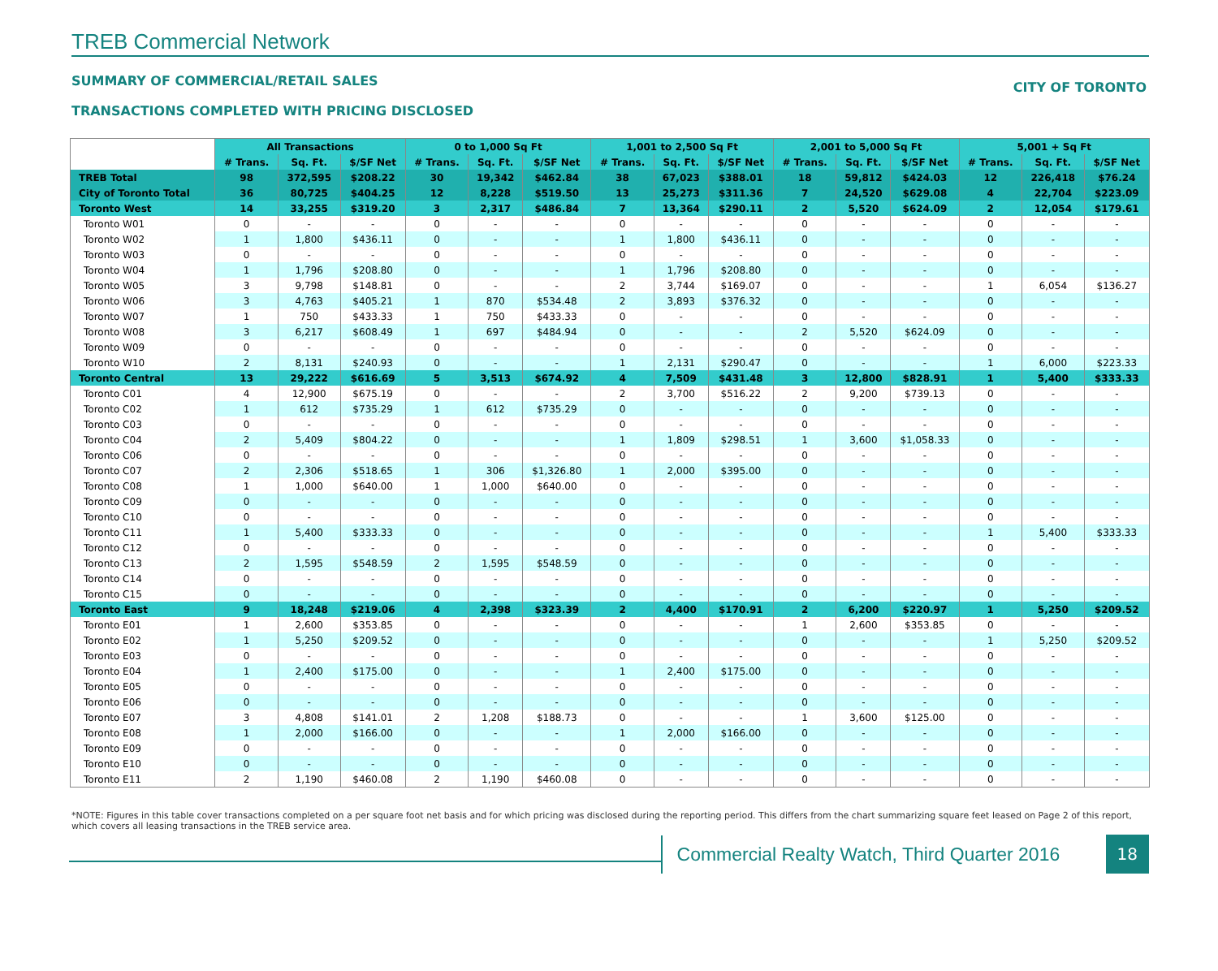TREB Commercial Network
SUMMARY OF COMMERCIAL/RETAIL SALES
TRANSACTIONS COMPLETED WITH PRICING DISCLOSED
CITY OF TORONTO
| | All Transactions | | | 0 to 1,000 Sq Ft | | | 1,001 to 2,500 Sq Ft | | | 2,001 to 5,000 Sq Ft | | | 5,001 + Sq Ft | | |
| --- | --- | --- | --- | --- | --- | --- | --- | --- | --- | --- | --- | --- | --- | --- | --- |
| | # Trans. | Sq. Ft. | $/SF Net | # Trans. | Sq. Ft. | $/SF Net | # Trans. | Sq. Ft. | $/SF Net | # Trans. | Sq. Ft. | $/SF Net | # Trans. | Sq. Ft. | $/SF Net |
| TREB Total | 98 | 372,595 | $208.22 | 30 | 19,342 | $462.84 | 38 | 67,023 | $388.01 | 18 | 59,812 | $424.03 | 12 | 226,418 | $76.24 |
| City of Toronto Total | 36 | 80,725 | $404.25 | 12 | 8,228 | $519.50 | 13 | 25,273 | $311.36 | 7 | 24,520 | $629.08 | 4 | 22,704 | $223.09 |
| Toronto West | 14 | 33,255 | $319.20 | 3 | 2,317 | $486.84 | 7 | 13,364 | $290.11 | 2 | 5,520 | $624.09 | 2 | 12,054 | $179.61 |
| Toronto W01 | 0 | - | - | 0 | - | - | 0 | - | - | 0 | - | - | 0 | - | - |
| Toronto W02 | 1 | 1,800 | $436.11 | 0 | - | - | 1 | 1,800 | $436.11 | 0 | - | - | 0 | - | - |
| Toronto W03 | 0 | - | - | 0 | - | - | 0 | - | - | 0 | - | - | 0 | - | - |
| Toronto W04 | 1 | 1,796 | $208.80 | 0 | - | - | 1 | 1,796 | $208.80 | 0 | - | - | 0 | - | - |
| Toronto W05 | 3 | 9,798 | $148.81 | 0 | - | - | 2 | 3,744 | $169.07 | 0 | - | - | 1 | 6,054 | $136.27 |
| Toronto W06 | 3 | 4,763 | $405.21 | 1 | 870 | $534.48 | 2 | 3,893 | $376.32 | 0 | - | - | 0 | - | - |
| Toronto W07 | 1 | 750 | $433.33 | 1 | 750 | $433.33 | 0 | - | - | 0 | - | - | 0 | - | - |
| Toronto W08 | 3 | 6,217 | $608.49 | 1 | 697 | $484.94 | 0 | - | - | 2 | 5,520 | $624.09 | 0 | - | - |
| Toronto W09 | 0 | - | - | 0 | - | - | 0 | - | - | 0 | - | - | 0 | - | - |
| Toronto W10 | 2 | 8,131 | $240.93 | 0 | - | - | 1 | 2,131 | $290.47 | 0 | - | - | 1 | 6,000 | $223.33 |
| Toronto Central | 13 | 29,222 | $616.69 | 5 | 3,513 | $674.92 | 4 | 7,509 | $431.48 | 3 | 12,800 | $828.91 | 1 | 5,400 | $333.33 |
| Toronto C01 | 4 | 12,900 | $675.19 | 0 | - | - | 2 | 3,700 | $516.22 | 2 | 9,200 | $739.13 | 0 | - | - |
| Toronto C02 | 1 | 612 | $735.29 | 1 | 612 | $735.29 | 0 | - | - | 0 | - | - | 0 | - | - |
| Toronto C03 | 0 | - | - | 0 | - | - | 0 | - | - | 0 | - | - | 0 | - | - |
| Toronto C04 | 2 | 5,409 | $804.22 | 0 | - | - | 1 | 1,809 | $298.51 | 1 | 3,600 | $1,058.33 | 0 | - | - |
| Toronto C06 | 0 | - | - | 0 | - | - | 0 | - | - | 0 | - | - | 0 | - | - |
| Toronto C07 | 2 | 2,306 | $518.65 | 1 | 306 | $1,326.80 | 1 | 2,000 | $395.00 | 0 | - | - | 0 | - | - |
| Toronto C08 | 1 | 1,000 | $640.00 | 1 | 1,000 | $640.00 | 0 | - | - | 0 | - | - | 0 | - | - |
| Toronto C09 | 0 | - | - | 0 | - | - | 0 | - | - | 0 | - | - | 0 | - | - |
| Toronto C10 | 0 | - | - | 0 | - | - | 0 | - | - | 0 | - | - | 0 | - | - |
| Toronto C11 | 1 | 5,400 | $333.33 | 0 | - | - | 0 | - | - | 0 | - | - | 1 | 5,400 | $333.33 |
| Toronto C12 | 0 | - | - | 0 | - | - | 0 | - | - | 0 | - | - | 0 | - | - |
| Toronto C13 | 2 | 1,595 | $548.59 | 2 | 1,595 | $548.59 | 0 | - | - | 0 | - | - | 0 | - | - |
| Toronto C14 | 0 | - | - | 0 | - | - | 0 | - | - | 0 | - | - | 0 | - | - |
| Toronto C15 | 0 | - | - | 0 | - | - | 0 | - | - | 0 | - | - | 0 | - | - |
| Toronto East | 9 | 18,248 | $219.06 | 4 | 2,398 | $323.39 | 2 | 4,400 | $170.91 | 2 | 6,200 | $220.97 | 1 | 5,250 | $209.52 |
| Toronto E01 | 1 | 2,600 | $353.85 | 0 | - | - | 0 | - | - | 1 | 2,600 | $353.85 | 0 | - | - |
| Toronto E02 | 1 | 5,250 | $209.52 | 0 | - | - | 0 | - | - | 0 | - | - | 1 | 5,250 | $209.52 |
| Toronto E03 | 0 | - | - | 0 | - | - | 0 | - | - | 0 | - | - | 0 | - | - |
| Toronto E04 | 1 | 2,400 | $175.00 | 0 | - | - | 1 | 2,400 | $175.00 | 0 | - | - | 0 | - | - |
| Toronto E05 | 0 | - | - | 0 | - | - | 0 | - | - | 0 | - | - | 0 | - | - |
| Toronto E06 | 0 | - | - | 0 | - | - | 0 | - | - | 0 | - | - | 0 | - | - |
| Toronto E07 | 3 | 4,808 | $141.01 | 2 | 1,208 | $188.73 | 0 | - | - | 1 | 3,600 | $125.00 | 0 | - | - |
| Toronto E08 | 1 | 2,000 | $166.00 | 0 | - | - | 1 | 2,000 | $166.00 | 0 | - | - | 0 | - | - |
| Toronto E09 | 0 | - | - | 0 | - | - | 0 | - | - | 0 | - | - | 0 | - | - |
| Toronto E10 | 0 | - | - | 0 | - | - | 0 | - | - | 0 | - | - | 0 | - | - |
| Toronto E11 | 2 | 1,190 | $460.08 | 2 | 1,190 | $460.08 | 0 | - | - | 0 | - | - | 0 | - | - |
*NOTE: Figures in this table cover transactions completed on a per square foot net basis and for which pricing was disclosed during the reporting period. This differs from the chart summarizing square feet leased on Page 2 of this report, which covers all leasing transactions in the TREB service area.
Commercial Realty Watch, Third Quarter 2016
18